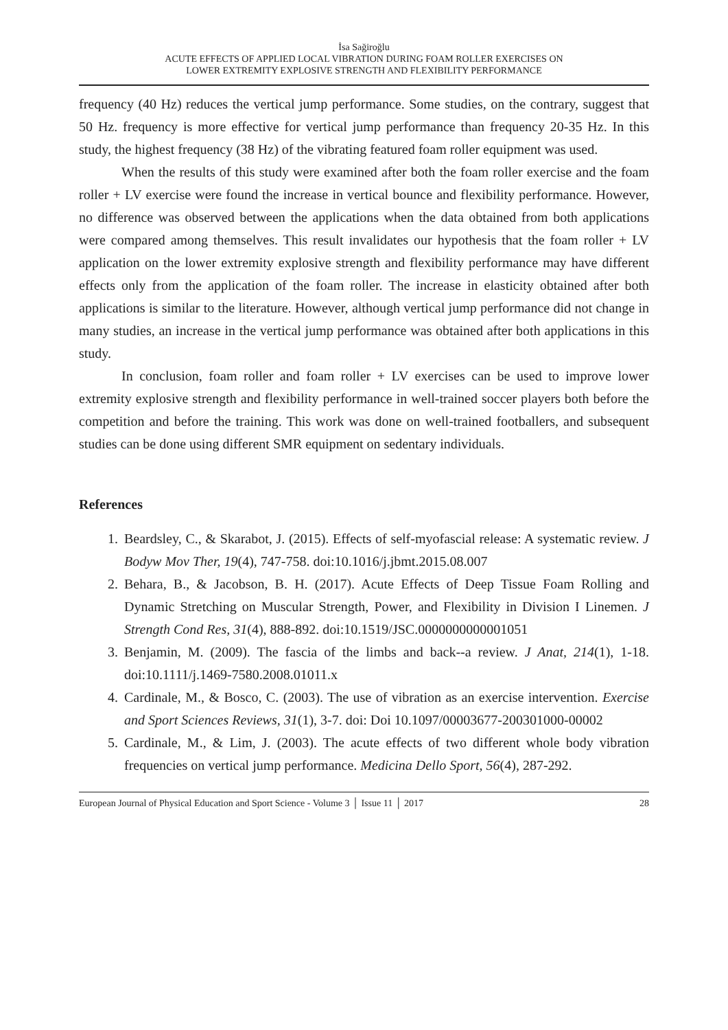İsa Sağiroğlu
ACUTE EFFECTS OF APPLIED LOCAL VIBRATION DURING FOAM ROLLER EXERCISES ON
LOWER EXTREMITY EXPLOSIVE STRENGTH AND FLEXIBILITY PERFORMANCE
frequency (40 Hz) reduces the vertical jump performance. Some studies, on the contrary, suggest that 50 Hz. frequency is more effective for vertical jump performance than frequency 20-35 Hz. In this study, the highest frequency (38 Hz) of the vibrating featured foam roller equipment was used.
When the results of this study were examined after both the foam roller exercise and the foam roller + LV exercise were found the increase in vertical bounce and flexibility performance. However, no difference was observed between the applications when the data obtained from both applications were compared among themselves. This result invalidates our hypothesis that the foam roller + LV application on the lower extremity explosive strength and flexibility performance may have different effects only from the application of the foam roller. The increase in elasticity obtained after both applications is similar to the literature. However, although vertical jump performance did not change in many studies, an increase in the vertical jump performance was obtained after both applications in this study.
In conclusion, foam roller and foam roller + LV exercises can be used to improve lower extremity explosive strength and flexibility performance in well-trained soccer players both before the competition and before the training. This work was done on well-trained footballers, and subsequent studies can be done using different SMR equipment on sedentary individuals.
References
1. Beardsley, C., & Skarabot, J. (2015). Effects of self-myofascial release: A systematic review. J Bodyw Mov Ther, 19(4), 747-758. doi:10.1016/j.jbmt.2015.08.007
2. Behara, B., & Jacobson, B. H. (2017). Acute Effects of Deep Tissue Foam Rolling and Dynamic Stretching on Muscular Strength, Power, and Flexibility in Division I Linemen. J Strength Cond Res, 31(4), 888-892. doi:10.1519/JSC.0000000000001051
3. Benjamin, M. (2009). The fascia of the limbs and back--a review. J Anat, 214(1), 1-18. doi:10.1111/j.1469-7580.2008.01011.x
4. Cardinale, M., & Bosco, C. (2003). The use of vibration as an exercise intervention. Exercise and Sport Sciences Reviews, 31(1), 3-7. doi: Doi 10.1097/00003677-200301000-00002
5. Cardinale, M., & Lim, J. (2003). The acute effects of two different whole body vibration frequencies on vertical jump performance. Medicina Dello Sport, 56(4), 287-292.
European Journal of Physical Education and Sport Science - Volume 3 │ Issue 11 │ 2017 28